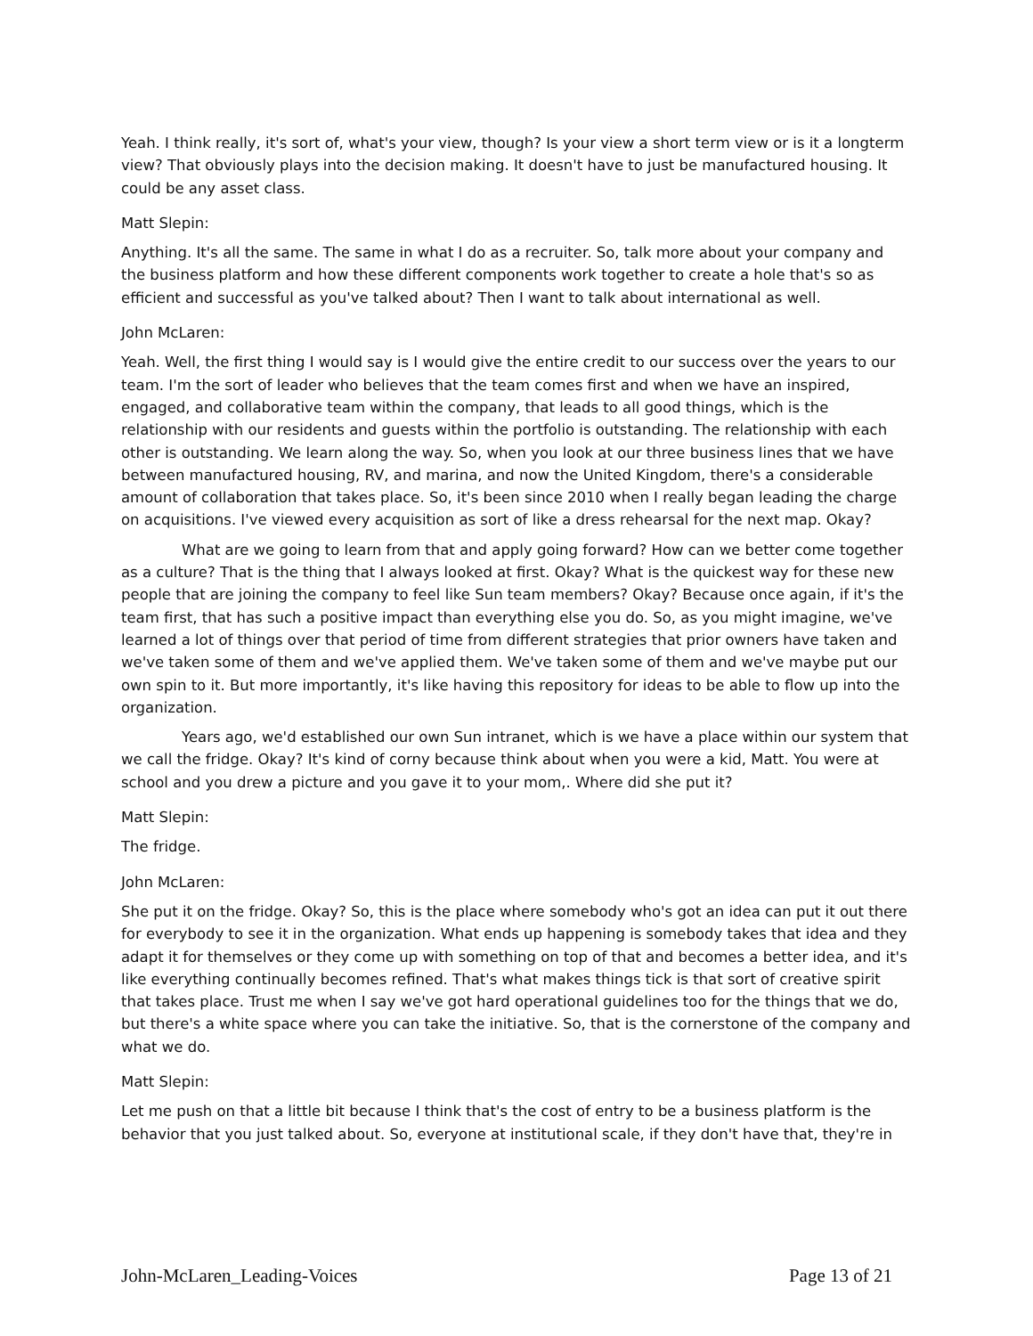Yeah. I think really, it's sort of, what's your view, though? Is your view a short term view or is it a longterm view? That obviously plays into the decision making. It doesn't have to just be manufactured housing. It could be any asset class.
Matt Slepin:
Anything. It's all the same. The same in what I do as a recruiter. So, talk more about your company and the business platform and how these different components work together to create a hole that's so as efficient and successful as you've talked about? Then I want to talk about international as well.
John McLaren:
Yeah. Well, the first thing I would say is I would give the entire credit to our success over the years to our team. I'm the sort of leader who believes that the team comes first and when we have an inspired, engaged, and collaborative team within the company, that leads to all good things, which is the relationship with our residents and guests within the portfolio is outstanding. The relationship with each other is outstanding. We learn along the way. So, when you look at our three business lines that we have between manufactured housing, RV, and marina, and now the United Kingdom, there's a considerable amount of collaboration that takes place. So, it's been since 2010 when I really began leading the charge on acquisitions. I've viewed every acquisition as sort of like a dress rehearsal for the next map. Okay?
What are we going to learn from that and apply going forward? How can we better come together as a culture? That is the thing that I always looked at first. Okay? What is the quickest way for these new people that are joining the company to feel like Sun team members? Okay? Because once again, if it's the team first, that has such a positive impact than everything else you do. So, as you might imagine, we've learned a lot of things over that period of time from different strategies that prior owners have taken and we've taken some of them and we've applied them. We've taken some of them and we've maybe put our own spin to it. But more importantly, it's like having this repository for ideas to be able to flow up into the organization.
Years ago, we'd established our own Sun intranet, which is we have a place within our system that we call the fridge. Okay? It's kind of corny because think about when you were a kid, Matt. You were at school and you drew a picture and you gave it to your mom,. Where did she put it?
Matt Slepin:
The fridge.
John McLaren:
She put it on the fridge. Okay? So, this is the place where somebody who's got an idea can put it out there for everybody to see it in the organization. What ends up happening is somebody takes that idea and they adapt it for themselves or they come up with something on top of that and becomes a better idea, and it's like everything continually becomes refined. That's what makes things tick is that sort of creative spirit that takes place. Trust me when I say we've got hard operational guidelines too for the things that we do, but there's a white space where you can take the initiative. So, that is the cornerstone of the company and what we do.
Matt Slepin:
Let me push on that a little bit because I think that's the cost of entry to be a business platform is the behavior that you just talked about. So, everyone at institutional scale, if they don't have that, they're in
John-McLaren_Leading-Voices Page 13 of 21